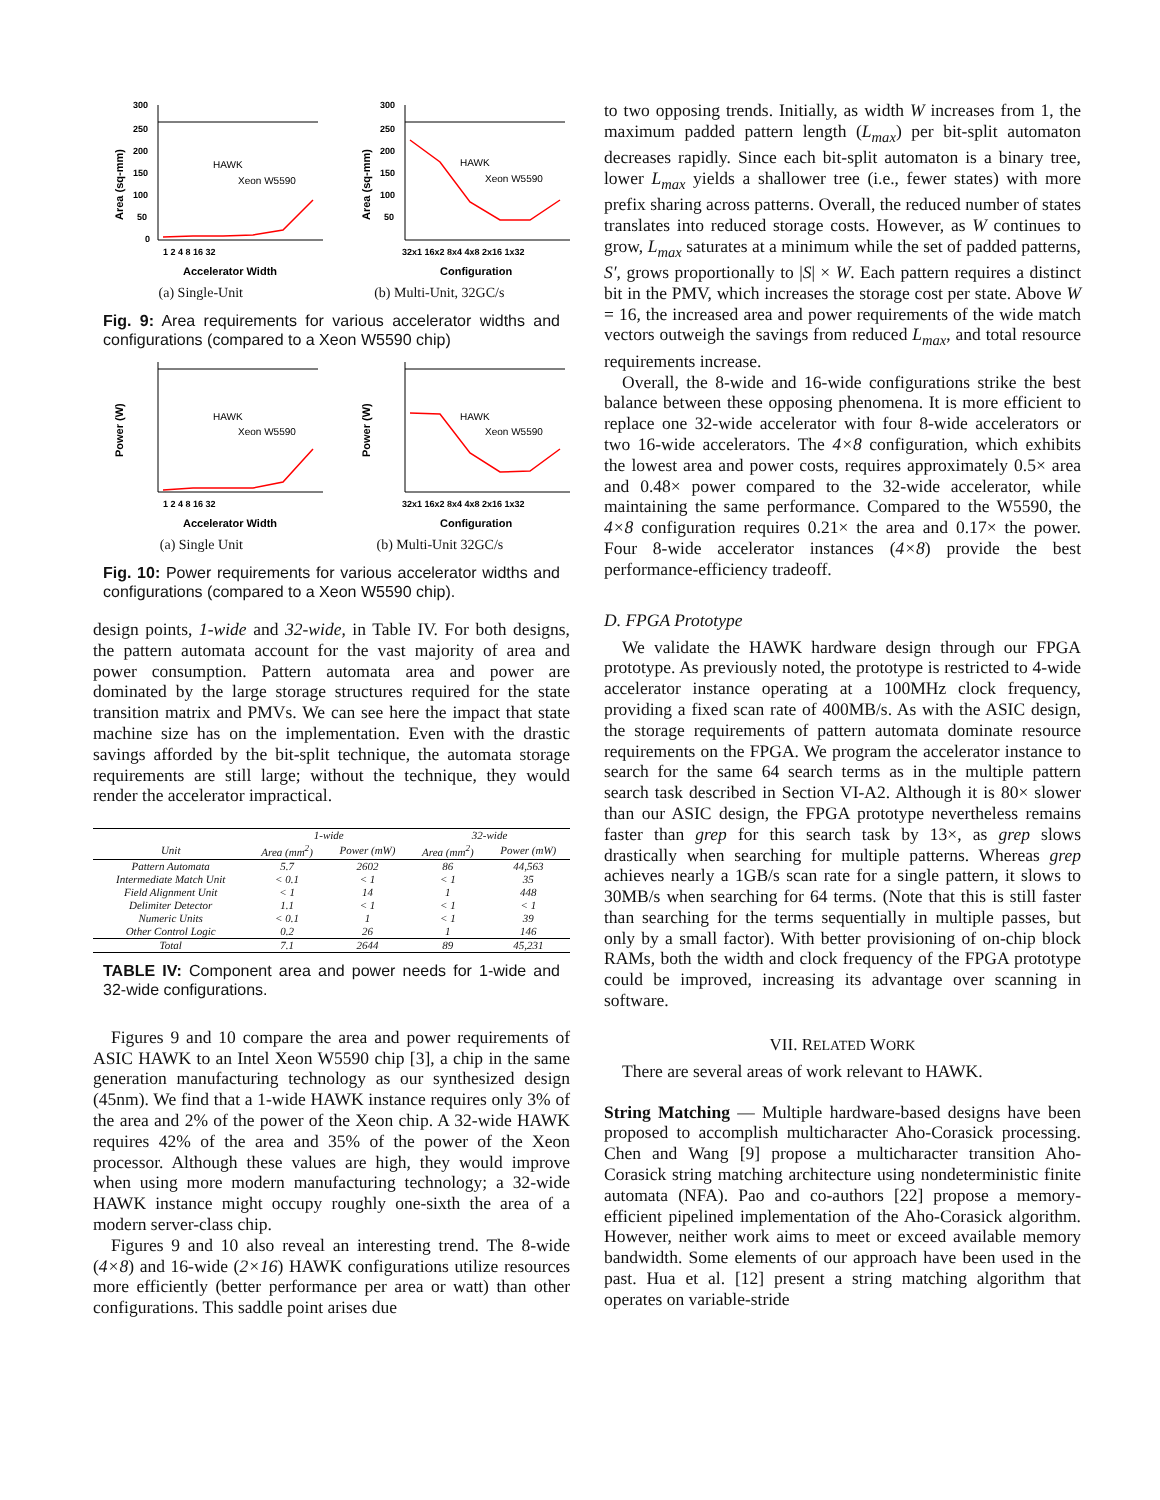300
250
200
150
100
50
0
Area (sq-mm)
HAWK
Xeon W5590
1 2 4 8 16 32
Accelerator Width
300
250
200
150
100
50
Area (sq-mm)
HAWK
Xeon W5590
32x1 16x2 8x4 4x8 2x16 1x32
Configuration
(a) Single-Unit (b) Multi-Unit, 32GC/s
Fig. 9: Area requirements for various accelerator widths and configurations (compared to a Xeon W5590 chip)
Power (W)
HAWK
Xeon W5590
1 2 4 8 16 32
Accelerator Width
Power (W)
HAWK
Xeon W5590
32x1 16x2 8x4 4x8 2x16 1x32
Configuration
(a) Single Unit (b) Multi-Unit 32GC/s
Fig. 10: Power requirements for various accelerator widths and configurations (compared to a Xeon W5590 chip).
design points, 1-wide and 32-wide, in Table IV. For both designs, the pattern automata account for the vast majority of area and power consumption. Pattern automata area and power are dominated by the large storage structures required for the state transition matrix and PMVs. We can see here the impact that state machine size has on the implementation. Even with the drastic savings afforded by the bit-split technique, the automata storage requirements are still large; without the technique, they would render the accelerator impractical.
| | 1-wide | | 32-wide | |
| --- | --- | --- | --- | --- |
| Unit | Area (mm<sup>2</sup>) | Power (mW) | Area (mm<sup>2</sup>) | Power (mW) |
| Pattern Automata | 5.7 | 2602 | 86 | 44,563 |
| Intermediate Match Unit | < 0.1 | < 1 | < 1 | 35 |
| Field Alignment Unit | < 1 | 14 | 1 | 448 |
| Delimiter Detector | 1.1 | < 1 | < 1 | < 1 |
| Numeric Units | < 0.1 | 1 | < 1 | 39 |
| Other Control Logic | 0.2 | 26 | 1 | 146 |
| Total | 7.1 | 2644 | 89 | 45,231 |
TABLE IV: Component area and power needs for 1-wide and 32-wide configurations.
Figures 9 and 10 compare the area and power requirements of ASIC HAWK to an Intel Xeon W5590 chip [3], a chip in the same generation manufacturing technology as our synthesized design (45nm). We find that a 1-wide HAWK instance requires only 3% of the area and 2% of the power of the Xeon chip. A 32-wide HAWK requires 42% of the area and 35% of the power of the Xeon processor. Although these values are high, they would improve when using more modern manufacturing technology; a 32-wide HAWK instance might occupy roughly one-sixth the area of a modern server-class chip.
Figures 9 and 10 also reveal an interesting trend. The 8-wide (4×8) and 16-wide (2×16) HAWK configurations utilize resources more efficiently (better performance per area or watt) than other configurations. This saddle point arises due
to two opposing trends. Initially, as width W increases from 1, the maximum padded pattern length (L<sub>max</sub>) per bit-split automaton decreases rapidly. Since each bit-split automaton is a binary tree, lower L<sub>max</sub> yields a shallower tree (i.e., fewer states) with more prefix sharing across patterns. Overall, the reduced number of states translates into reduced storage costs. However, as W continues to grow, L<sub>max</sub> saturates at a minimum while the set of padded patterns, S′, grows proportionally to |S| × W. Each pattern requires a distinct bit in the PMV, which increases the storage cost per state. Above W = 16, the increased area and power requirements of the wide match vectors outweigh the savings from reduced L<sub>max</sub>, and total resource requirements increase.
Overall, the 8-wide and 16-wide configurations strike the best balance between these opposing phenomena. It is more efficient to replace one 32-wide accelerator with four 8-wide accelerators or two 16-wide accelerators. The 4×8 configuration, which exhibits the lowest area and power costs, requires approximately 0.5× area and 0.48× power compared to the 32-wide accelerator, while maintaining the same performance. Compared to the W5590, the 4×8 configuration requires 0.21× the area and 0.17× the power. Four 8-wide accelerator instances (4×8) provide the best performance-efficiency tradeoff.
D. FPGA Prototype
We validate the HAWK hardware design through our FPGA prototype. As previously noted, the prototype is restricted to 4-wide accelerator instance operating at a 100MHz clock frequency, providing a fixed scan rate of 400MB/s. As with the ASIC design, the storage requirements of pattern automata dominate resource requirements on the FPGA. We program the accelerator instance to search for the same 64 search terms as in the multiple pattern search task described in Section VI-A2. Although it is 80× slower than our ASIC design, the FPGA prototype nevertheless remains faster than grep for this search task by 13×, as grep slows drastically when searching for multiple patterns. Whereas grep achieves nearly a 1GB/s scan rate for a single pattern, it slows to 30MB/s when searching for 64 terms. (Note that this is still faster than searching for the terms sequentially in multiple passes, but only by a small factor). With better provisioning of on-chip block RAMs, both the width and clock frequency of the FPGA prototype could be improved, increasing its advantage over scanning in software.
VII. RELATED WORK
There are several areas of work relevant to HAWK.
String Matching — Multiple hardware-based designs have been proposed to accomplish multicharacter Aho-Corasick processing. Chen and Wang [9] propose a multicharacter transition Aho-Corasick string matching architecture using nondeterministic finite automata (NFA). Pao and co-authors [22] propose a memory-efficient pipelined implementation of the Aho-Corasick algorithm. However, neither work aims to meet or exceed available memory bandwidth. Some elements of our approach have been used in the past. Hua et al. [12] present a string matching algorithm that operates on variable-stride